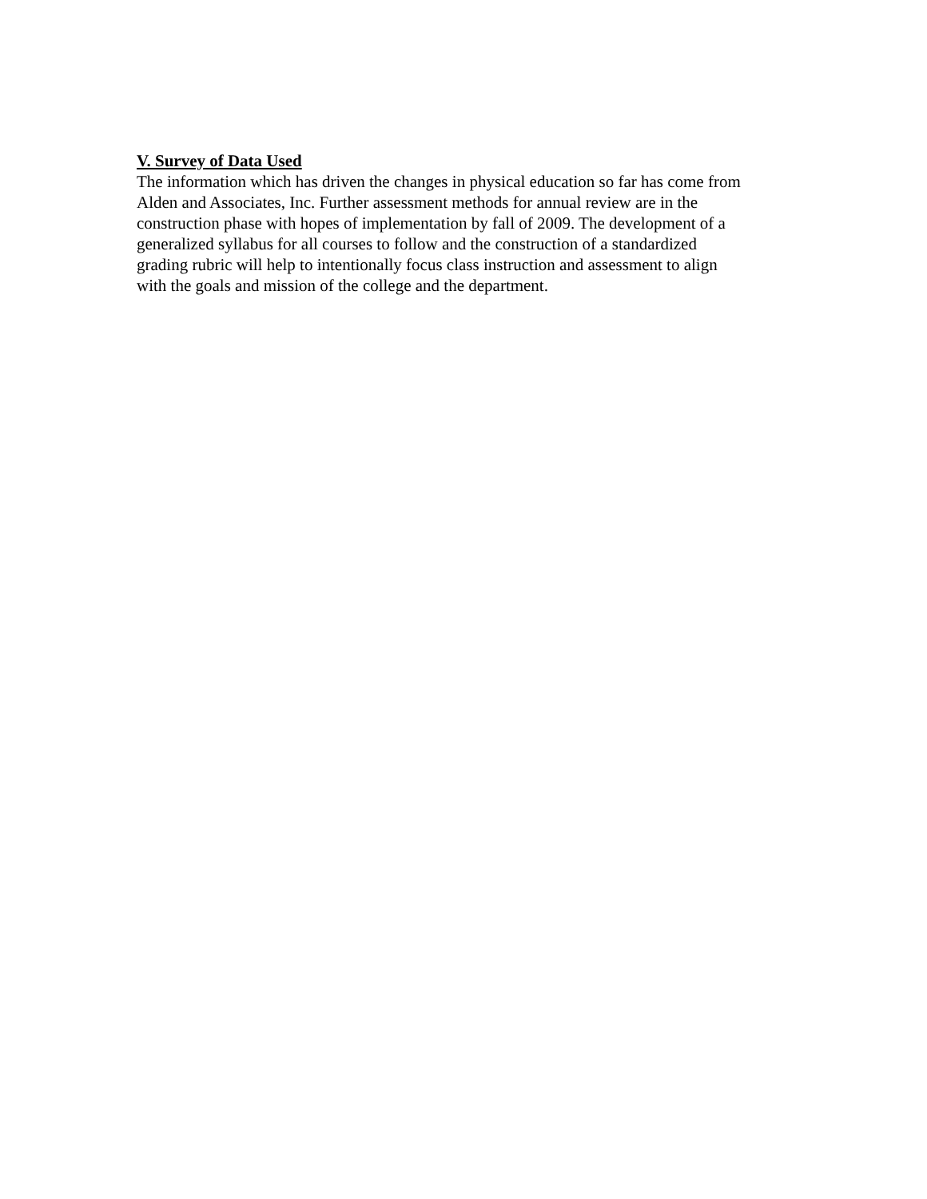V. Survey of Data Used
The information which has driven the changes in physical education so far has come from Alden and Associates, Inc. Further assessment methods for annual review are in the construction phase with hopes of implementation by fall of 2009. The development of a generalized syllabus for all courses to follow and the construction of a standardized grading rubric will help to intentionally focus class instruction and assessment to align with the goals and mission of the college and the department.